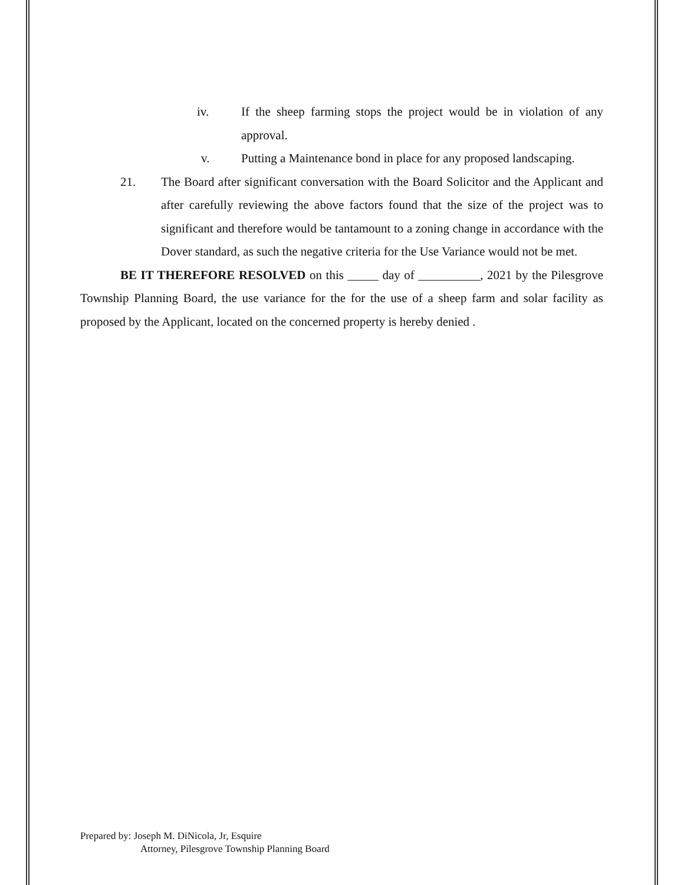iv. If the sheep farming stops the project would be in violation of any approval.
v. Putting a Maintenance bond in place for any proposed landscaping.
21. The Board after significant conversation with the Board Solicitor and the Applicant and after carefully reviewing the above factors found that the size of the project was to significant and therefore would be tantamount to a zoning change in accordance with the Dover standard, as such the negative criteria for the Use Variance would not be met.
BE IT THEREFORE RESOLVED on this _____ day of __________, 2021 by the Pilesgrove Township Planning Board, the use variance for the for the use of a sheep farm and solar facility as proposed by the Applicant, located on the concerned property is hereby denied .
Prepared by: Joseph M. DiNicola, Jr, Esquire
Attorney, Pilesgrove Township Planning Board